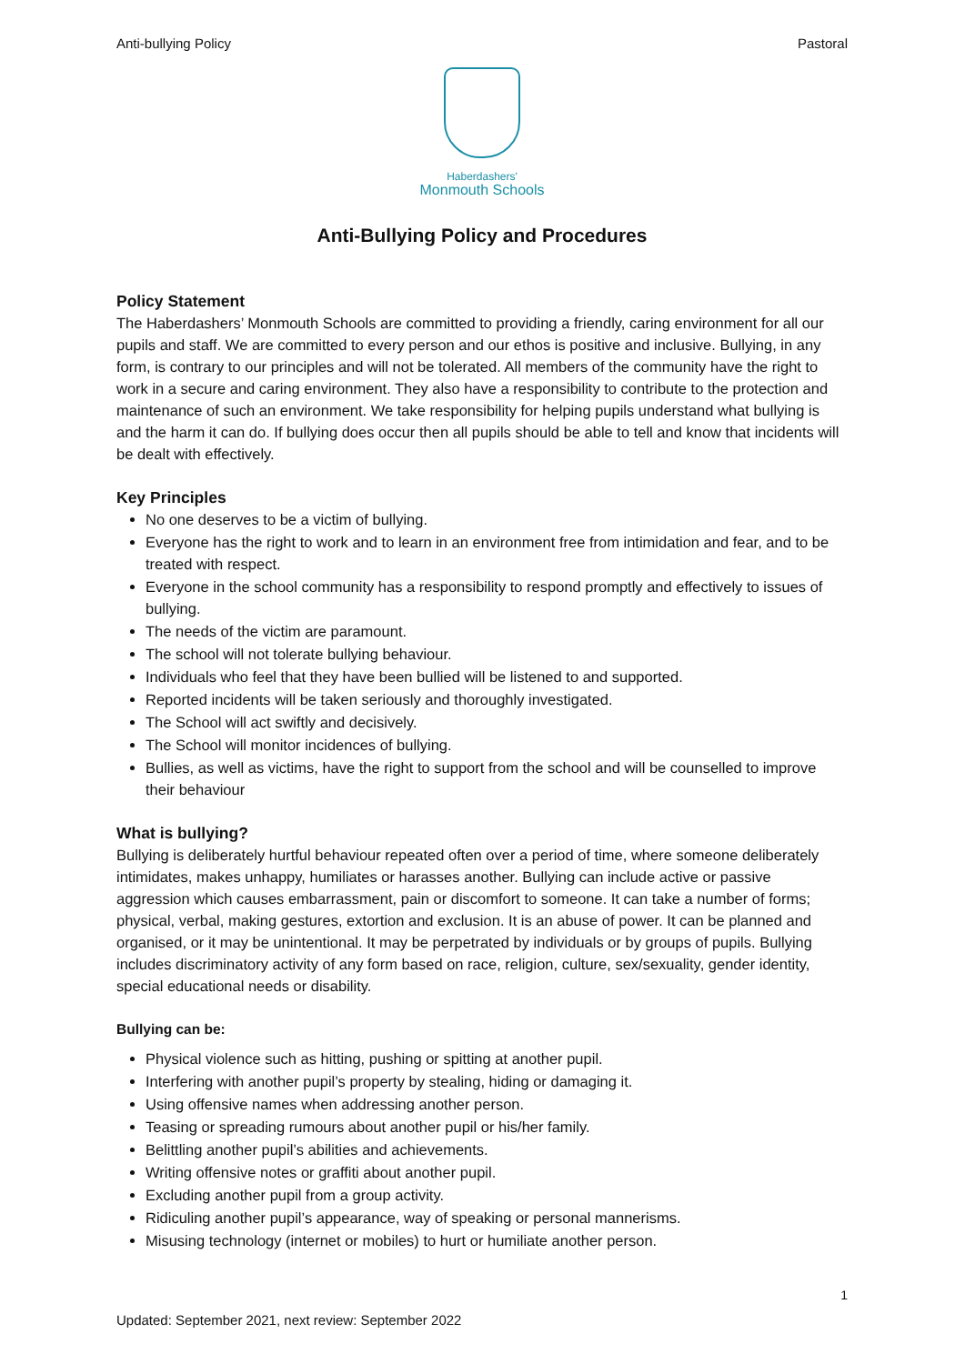Anti-bullying Policy Pastoral
Haberdashers'
Monmouth Schools
Anti-Bullying Policy and Procedures
Policy Statement
The Haberdashers’ Monmouth Schools are committed to providing a friendly, caring environment for all our pupils and staff. We are committed to every person and our ethos is positive and inclusive. Bullying, in any form, is contrary to our principles and will not be tolerated. All members of the community have the right to work in a secure and caring environment. They also have a responsibility to contribute to the protection and maintenance of such an environment. We take responsibility for helping pupils understand what bullying is and the harm it can do. If bullying does occur then all pupils should be able to tell and know that incidents will be dealt with effectively.
Key Principles
No one deserves to be a victim of bullying.
Everyone has the right to work and to learn in an environment free from intimidation and fear, and to be treated with respect.
Everyone in the school community has a responsibility to respond promptly and effectively to issues of bullying.
The needs of the victim are paramount.
The school will not tolerate bullying behaviour.
Individuals who feel that they have been bullied will be listened to and supported.
Reported incidents will be taken seriously and thoroughly investigated.
The School will act swiftly and decisively.
The School will monitor incidences of bullying.
Bullies, as well as victims, have the right to support from the school and will be counselled to improve their behaviour
What is bullying?
Bullying is deliberately hurtful behaviour repeated often over a period of time, where someone deliberately intimidates, makes unhappy, humiliates or harasses another. Bullying can include active or passive aggression which causes embarrassment, pain or discomfort to someone. It can take a number of forms; physical, verbal, making gestures, extortion and exclusion. It is an abuse of power. It can be planned and organised, or it may be unintentional. It may be perpetrated by individuals or by groups of pupils. Bullying includes discriminatory activity of any form based on race, religion, culture, sex/sexuality, gender identity, special educational needs or disability.
Bullying can be:
Physical violence such as hitting, pushing or spitting at another pupil.
Interfering with another pupil’s property by stealing, hiding or damaging it.
Using offensive names when addressing another person.
Teasing or spreading rumours about another pupil or his/her family.
Belittling another pupil’s abilities and achievements.
Writing offensive notes or graffiti about another pupil.
Excluding another pupil from a group activity.
Ridiculing another pupil’s appearance, way of speaking or personal mannerisms.
Misusing technology (internet or mobiles) to hurt or humiliate another person.
1
Updated: September 2021, next review: September 2022